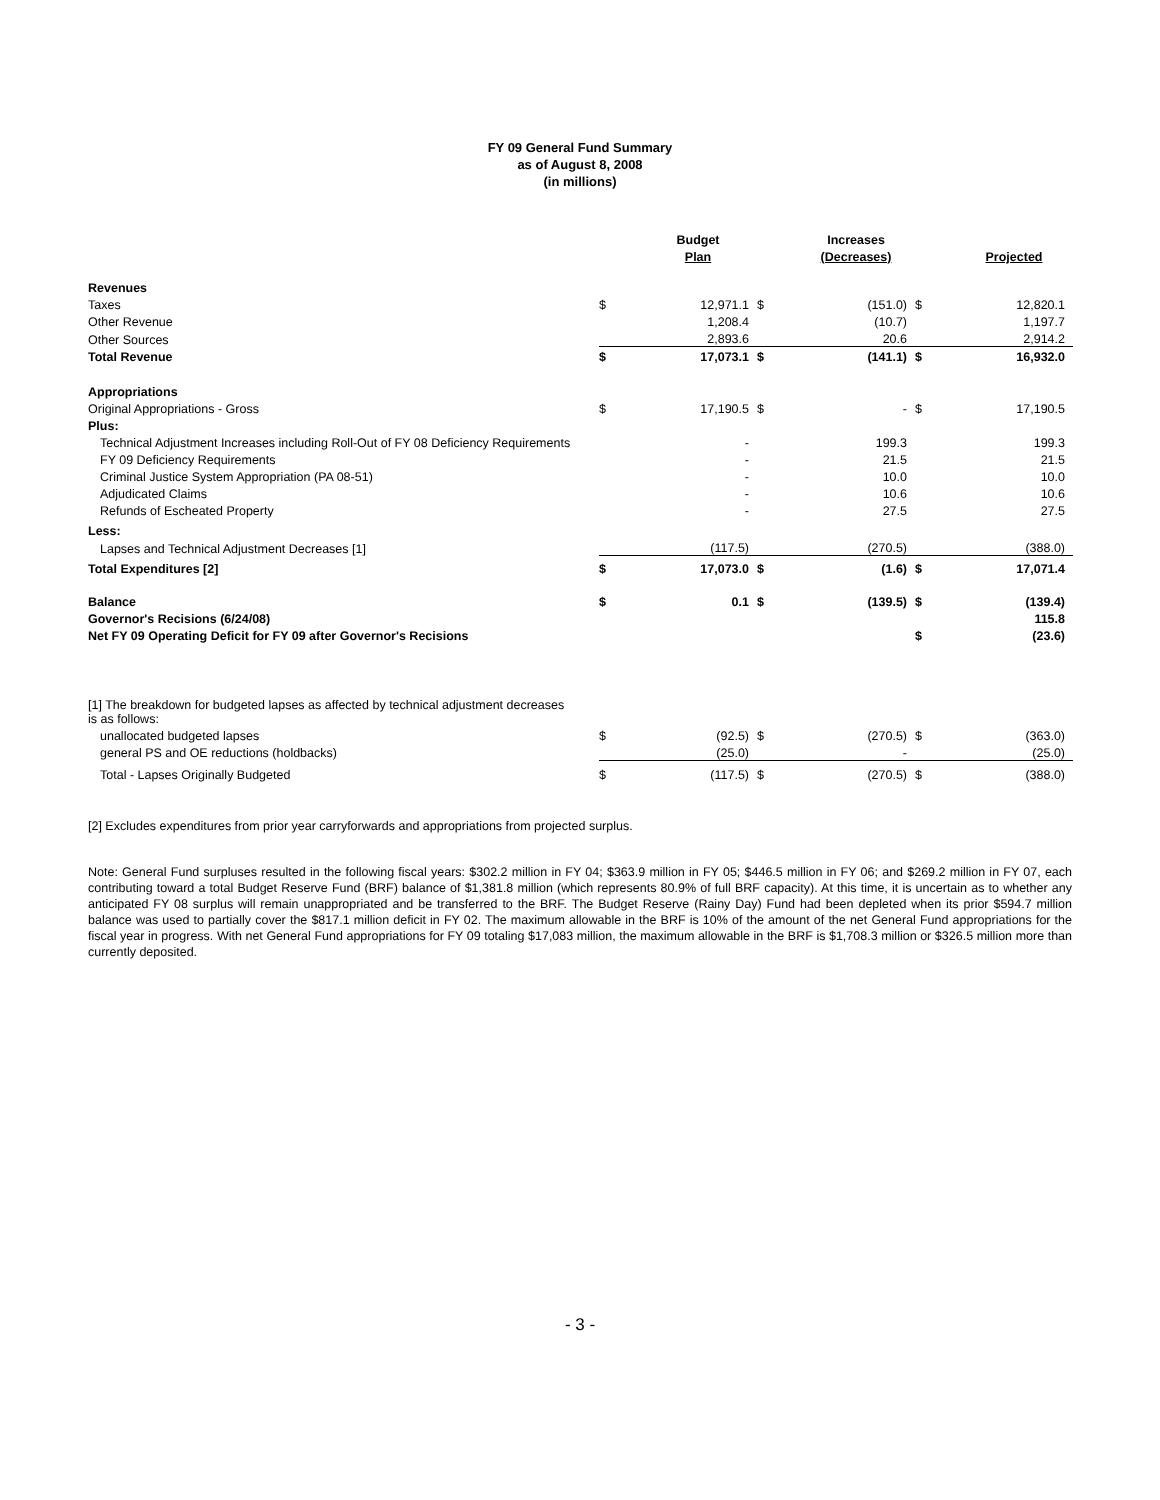FY 09 General Fund Summary
as of August 8, 2008
(in millions)
| | | Budget | | Increases | | |
| --- | --- | --- | --- | --- | --- | --- |
| | | Plan | | (Decreases) | | Projected |
| Revenues | | | | | | |
| Taxes | $ | 12,971.1 | $ | (151.0) | $ | 12,820.1 |
| Other Revenue | | 1,208.4 | | (10.7) | | 1,197.7 |
| Other Sources | | 2,893.6 | | 20.6 | | 2,914.2 |
| Total Revenue | $ | 17,073.1 | $ | (141.1) | $ | 16,932.0 |
| Appropriations | | | | | | |
| Original Appropriations - Gross | $ | 17,190.5 | $ | - | $ | 17,190.5 |
| Plus: | | | | | | |
| Technical Adjustment Increases including Roll-Out of FY 08 Deficiency Requirements | | - | | 199.3 | | 199.3 |
| FY 09 Deficiency Requirements | | - | | 21.5 | | 21.5 |
| Criminal Justice System Appropriation (PA 08-51) | | - | | 10.0 | | 10.0 |
| Adjudicated Claims | | - | | 10.6 | | 10.6 |
| Refunds of Escheated Property | | - | | 27.5 | | 27.5 |
| Less: | | | | | | |
| Lapses and Technical Adjustment Decreases [1] | | (117.5) | | (270.5) | | (388.0) |
| Total Expenditures [2] | $ | 17,073.0 | $ | (1.6) | $ | 17,071.4 |
| Balance | $ | 0.1 | $ | (139.5) | $ | (139.4) |
| Governor's Recisions (6/24/08) | | | | | | 115.8 |
| Net FY 09 Operating Deficit for FY 09 after Governor's Recisions | | | | | $ | (23.6) |
| [1] The breakdown for budgeted lapses as affected by technical adjustment decreases is as follows: | | | | | | |
| unallocated budgeted lapses | $ | (92.5) | $ | (270.5) | $ | (363.0) |
| general PS and OE reductions (holdbacks) | | (25.0) | | - | | (25.0) |
| Total - Lapses Originally Budgeted | $ | (117.5) | $ | (270.5) | $ | (388.0) |
[2] Excludes expenditures from prior year carryforwards and appropriations from projected surplus.
Note: General Fund surpluses resulted in the following fiscal years: $302.2 million in FY 04; $363.9 million in FY 05; $446.5 million in FY 06; and $269.2 million in FY 07, each contributing toward a total Budget Reserve Fund (BRF) balance of $1,381.8 million (which represents 80.9% of full BRF capacity). At this time, it is uncertain as to whether any anticipated FY 08 surplus will remain unappropriated and be transferred to the BRF. The Budget Reserve (Rainy Day) Fund had been depleted when its prior $594.7 million balance was used to partially cover the $817.1 million deficit in FY 02. The maximum allowable in the BRF is 10% of the amount of the net General Fund appropriations for the fiscal year in progress. With net General Fund appropriations for FY 09 totaling $17,083 million, the maximum allowable in the BRF is $1,708.3 million or $326.5 million more than currently deposited.
- 3 -